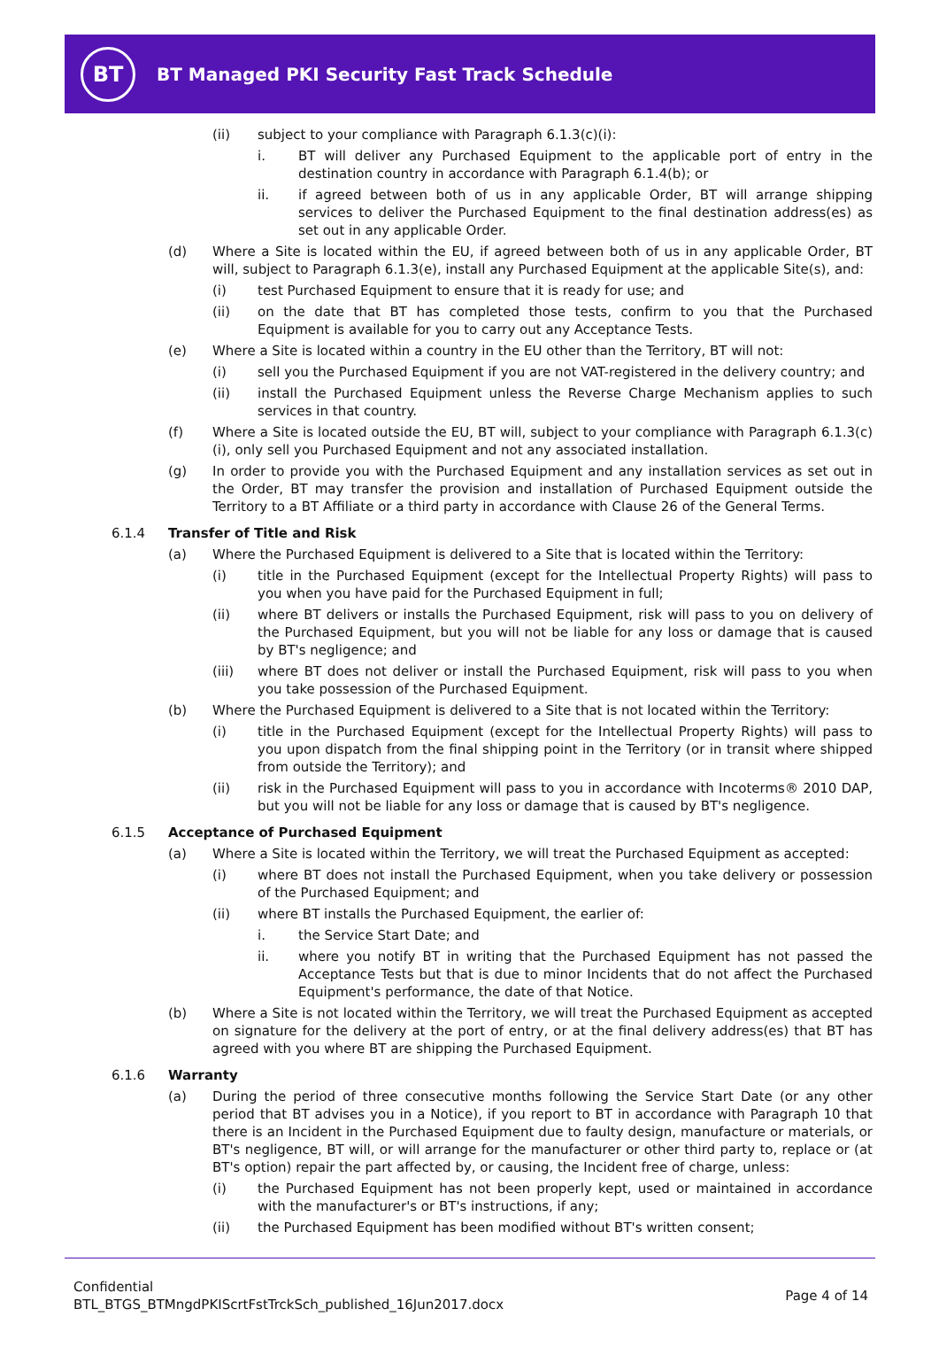BT
BT Managed PKI Security Fast Track Schedule
(ii) subject to your compliance with Paragraph 6.1.3(c)(i):
i. BT will deliver any Purchased Equipment to the applicable port of entry in the destination country in accordance with Paragraph 6.1.4(b); or
ii. if agreed between both of us in any applicable Order, BT will arrange shipping services to deliver the Purchased Equipment to the final destination address(es) as set out in any applicable Order.
(d) Where a Site is located within the EU, if agreed between both of us in any applicable Order, BT will, subject to Paragraph 6.1.3(e), install any Purchased Equipment at the applicable Site(s), and:
(i) test Purchased Equipment to ensure that it is ready for use; and
(ii) on the date that BT has completed those tests, confirm to you that the Purchased Equipment is available for you to carry out any Acceptance Tests.
(e) Where a Site is located within a country in the EU other than the Territory, BT will not:
(i) sell you the Purchased Equipment if you are not VAT-registered in the delivery country; and
(ii) install the Purchased Equipment unless the Reverse Charge Mechanism applies to such services in that country.
(f) Where a Site is located outside the EU, BT will, subject to your compliance with Paragraph 6.1.3(c)(i), only sell you Purchased Equipment and not any associated installation.
(g) In order to provide you with the Purchased Equipment and any installation services as set out in the Order, BT may transfer the provision and installation of Purchased Equipment outside the Territory to a BT Affiliate or a third party in accordance with Clause 26 of the General Terms.
6.1.4 Transfer of Title and Risk
(a) Where the Purchased Equipment is delivered to a Site that is located within the Territory:
(i) title in the Purchased Equipment (except for the Intellectual Property Rights) will pass to you when you have paid for the Purchased Equipment in full;
(ii) where BT delivers or installs the Purchased Equipment, risk will pass to you on delivery of the Purchased Equipment, but you will not be liable for any loss or damage that is caused by BT's negligence; and
(iii) where BT does not deliver or install the Purchased Equipment, risk will pass to you when you take possession of the Purchased Equipment.
(b) Where the Purchased Equipment is delivered to a Site that is not located within the Territory:
(i) title in the Purchased Equipment (except for the Intellectual Property Rights) will pass to you upon dispatch from the final shipping point in the Territory (or in transit where shipped from outside the Territory); and
(ii) risk in the Purchased Equipment will pass to you in accordance with Incoterms® 2010 DAP, but you will not be liable for any loss or damage that is caused by BT's negligence.
6.1.5 Acceptance of Purchased Equipment
(a) Where a Site is located within the Territory, we will treat the Purchased Equipment as accepted:
(i) where BT does not install the Purchased Equipment, when you take delivery or possession of the Purchased Equipment; and
(ii) where BT installs the Purchased Equipment, the earlier of:
i. the Service Start Date; and
ii. where you notify BT in writing that the Purchased Equipment has not passed the Acceptance Tests but that is due to minor Incidents that do not affect the Purchased Equipment's performance, the date of that Notice.
(b) Where a Site is not located within the Territory, we will treat the Purchased Equipment as accepted on signature for the delivery at the port of entry, or at the final delivery address(es) that BT has agreed with you where BT are shipping the Purchased Equipment.
6.1.6 Warranty
(a) During the period of three consecutive months following the Service Start Date (or any other period that BT advises you in a Notice), if you report to BT in accordance with Paragraph 10 that there is an Incident in the Purchased Equipment due to faulty design, manufacture or materials, or BT's negligence, BT will, or will arrange for the manufacturer or other third party to, replace or (at BT's option) repair the part affected by, or causing, the Incident free of charge, unless:
(i) the Purchased Equipment has not been properly kept, used or maintained in accordance with the manufacturer's or BT's instructions, if any;
(ii) the Purchased Equipment has been modified without BT's written consent;
Confidential
BTL_BTGS_BTMngdPKIScrtFstTrckSch_published_16Jun2017.docx
Page 4 of 14